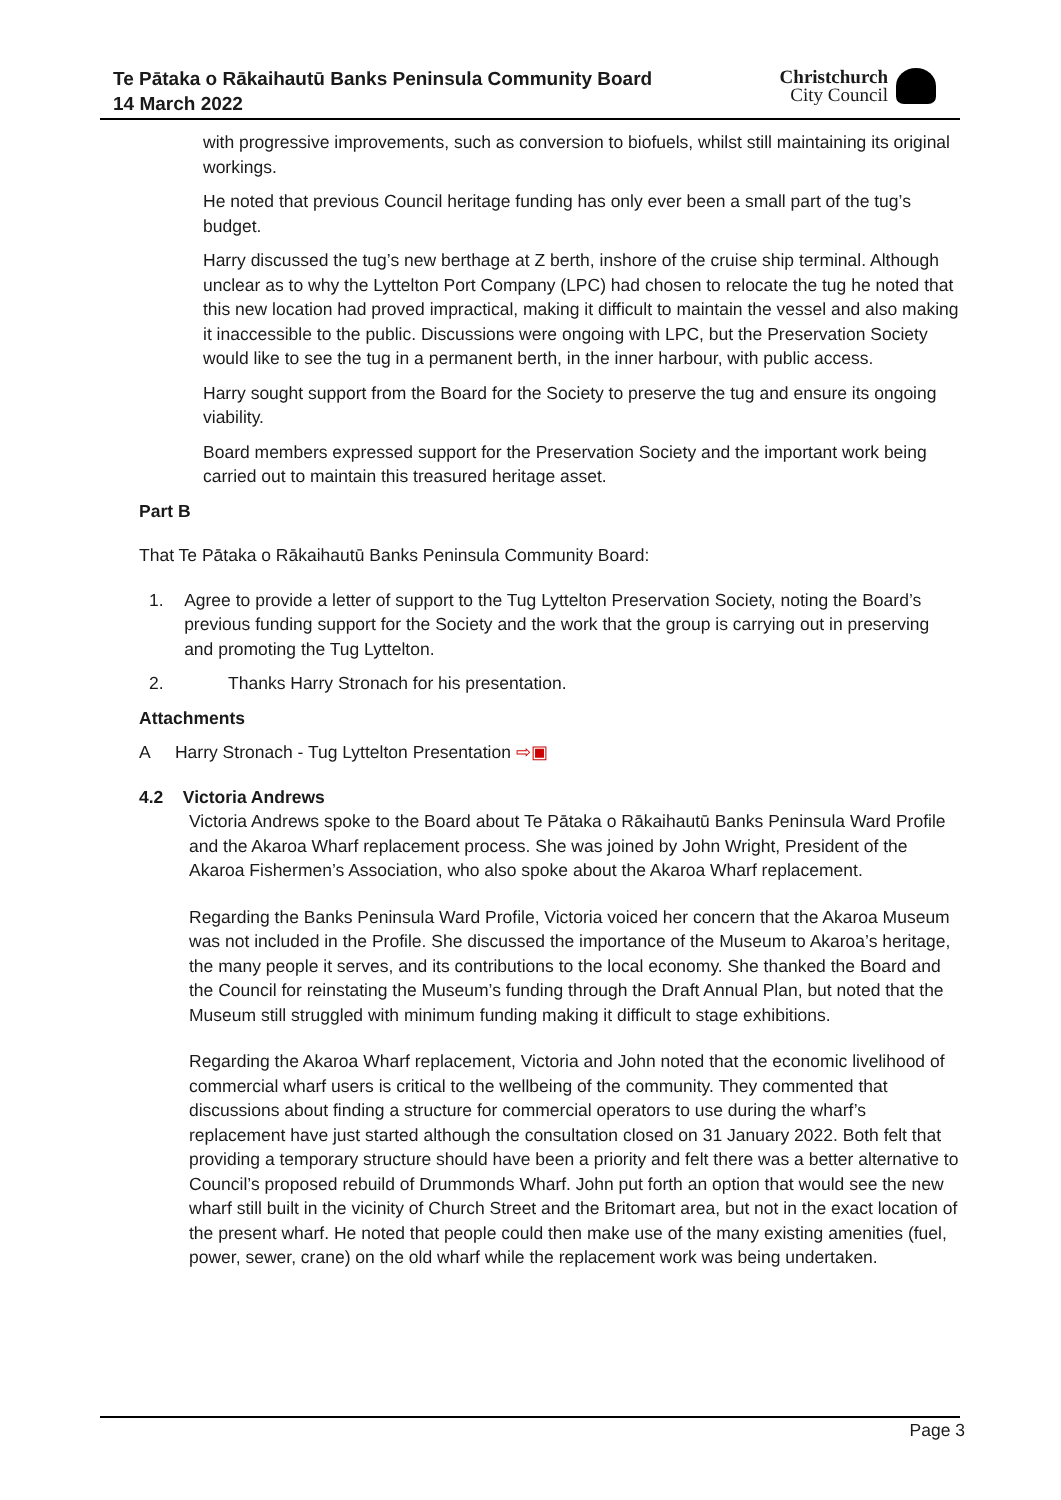Te Pātaka o Rākaihautū Banks Peninsula Community Board
14 March 2022
Christchurch
City Council
with progressive improvements, such as conversion to biofuels, whilst still maintaining its original workings.
He noted that previous Council heritage funding has only ever been a small part of the tug’s budget.
Harry discussed the tug’s new berthage at Z berth, inshore of the cruise ship terminal. Although unclear as to why the Lyttelton Port Company (LPC) had chosen to relocate the tug he noted that this new location had proved impractical, making it difficult to maintain the vessel and also making it inaccessible to the public. Discussions were ongoing with LPC, but the Preservation Society would like to see the tug in a permanent berth, in the inner harbour, with public access.
Harry sought support from the Board for the Society to preserve the tug and ensure its ongoing viability.
Board members expressed support for the Preservation Society and the important work being carried out to maintain this treasured heritage asset.
Part B
That Te Pātaka o Rākaihautū Banks Peninsula Community Board:
1. Agree to provide a letter of support to the Tug Lyttelton Preservation Society, noting the Board’s previous funding support for the Society and the work that the group is carrying out in preserving and promoting the Tug Lyttelton.
2. Thanks Harry Stronach for his presentation.
Attachments
A Harry Stronach - Tug Lyttelton Presentation ⇨▣
4.2 Victoria Andrews
Victoria Andrews spoke to the Board about Te Pātaka o Rākaihautū Banks Peninsula Ward Profile and the Akaroa Wharf replacement process. She was joined by John Wright, President of the Akaroa Fishermen’s Association, who also spoke about the Akaroa Wharf replacement.
Regarding the Banks Peninsula Ward Profile, Victoria voiced her concern that the Akaroa Museum was not included in the Profile. She discussed the importance of the Museum to Akaroa’s heritage, the many people it serves, and its contributions to the local economy. She thanked the Board and the Council for reinstating the Museum’s funding through the Draft Annual Plan, but noted that the Museum still struggled with minimum funding making it difficult to stage exhibitions.
Regarding the Akaroa Wharf replacement, Victoria and John noted that the economic livelihood of commercial wharf users is critical to the wellbeing of the community. They commented that discussions about finding a structure for commercial operators to use during the wharf’s replacement have just started although the consultation closed on 31 January 2022. Both felt that providing a temporary structure should have been a priority and felt there was a better alternative to Council’s proposed rebuild of Drummonds Wharf. John put forth an option that would see the new wharf still built in the vicinity of Church Street and the Britomart area, but not in the exact location of the present wharf. He noted that people could then make use of the many existing amenities (fuel, power, sewer, crane) on the old wharf while the replacement work was being undertaken.
Page 3